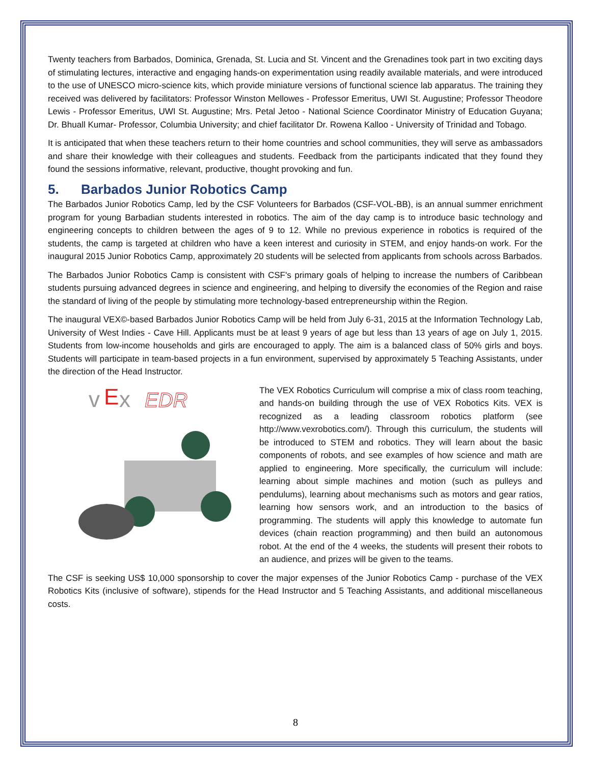Twenty teachers from Barbados, Dominica, Grenada, St. Lucia and St. Vincent and the Grenadines took part in two exciting days of stimulating lectures, interactive and engaging hands-on experimentation using readily available materials, and were introduced to the use of UNESCO micro-science kits, which provide miniature versions of functional science lab apparatus. The training they received was delivered by facilitators: Professor Winston Mellowes - Professor Emeritus, UWI St. Augustine; Professor Theodore Lewis - Professor Emeritus, UWI St. Augustine; Mrs. Petal Jetoo - National Science Coordinator Ministry of Education Guyana; Dr. Bhuall Kumar- Professor, Columbia University; and chief facilitator Dr. Rowena Kalloo - University of Trinidad and Tobago.
It is anticipated that when these teachers return to their home countries and school communities, they will serve as ambassadors and share their knowledge with their colleagues and students. Feedback from the participants indicated that they found they found the sessions informative, relevant, productive, thought provoking and fun.
5. Barbados Junior Robotics Camp
The Barbados Junior Robotics Camp, led by the CSF Volunteers for Barbados (CSF-VOL-BB), is an annual summer enrichment program for young Barbadian students interested in robotics. The aim of the day camp is to introduce basic technology and engineering concepts to children between the ages of 9 to 12. While no previous experience in robotics is required of the students, the camp is targeted at children who have a keen interest and curiosity in STEM, and enjoy hands-on work. For the inaugural 2015 Junior Robotics Camp, approximately 20 students will be selected from applicants from schools across Barbados.
The Barbados Junior Robotics Camp is consistent with CSF's primary goals of helping to increase the numbers of Caribbean students pursuing advanced degrees in science and engineering, and helping to diversify the economies of the Region and raise the standard of living of the people by stimulating more technology-based entrepreneurship within the Region.
The inaugural VEX©-based Barbados Junior Robotics Camp will be held from July 6-31, 2015 at the Information Technology Lab, University of West Indies - Cave Hill. Applicants must be at least 9 years of age but less than 13 years of age on July 1, 2015. Students from low-income households and girls are encouraged to apply. The aim is a balanced class of 50% girls and boys. Students will participate in team-based projects in a fun environment, supervised by approximately 5 Teaching Assistants, under the direction of the Head Instructor.
v
E
x
EDR
The VEX Robotics Curriculum will comprise a mix of class room teaching, and hands-on building through the use of VEX Robotics Kits. VEX is recognized as a leading classroom robotics platform (see http://www.vexrobotics.com/). Through this curriculum, the students will be introduced to STEM and robotics. They will learn about the basic components of robots, and see examples of how science and math are applied to engineering. More specifically, the curriculum will include: learning about simple machines and motion (such as pulleys and pendulums), learning about mechanisms such as motors and gear ratios, learning how sensors work, and an introduction to the basics of programming. The students will apply this knowledge to automate fun devices (chain reaction programming) and then build an autonomous robot. At the end of the 4 weeks, the students will present their robots to an audience, and prizes will be given to the teams.
The CSF is seeking US$ 10,000 sponsorship to cover the major expenses of the Junior Robotics Camp - purchase of the VEX Robotics Kits (inclusive of software), stipends for the Head Instructor and 5 Teaching Assistants, and additional miscellaneous costs.
8